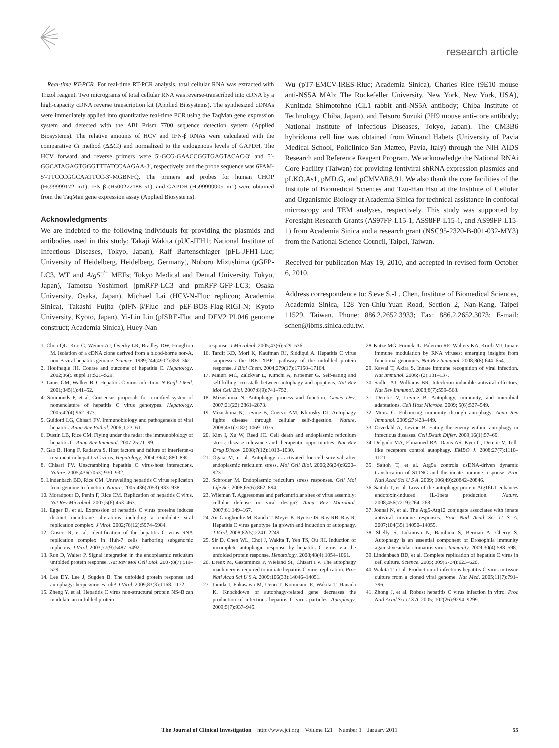research article
Real-time RT-PCR. For real-time RT-PCR analysis, total cellular RNA was extracted with Trizol reagent. Two micrograms of total cellular RNA was reverse-transcribed into cDNA by a high-capacity cDNA reverse transcription kit (Applied Biosystems). The synthesized cDNAs were immediately applied into quantitative real-time PCR using the TaqMan gene expression system and detected with the ABI Prism 7700 sequence detection system (Applied Biosystems). The relative amounts of HCV and IFN-β RNAs were calculated with the comparative Ct method (ΔΔCt) and normalized to the endogenous levels of GAPDH. The HCV forward and reverse primers were 5′-GCG-GAACCGGTGAGTACAC-3′ and 5′-GGCATAGAGTGGGTTTATCCAAGAA-3′, respectively, and the probe sequence was 6FAM-5′-TTCCCGGCAATTCC-3′-MGBNFQ. The primers and probes for human CHOP (Hs99999172_m1), IFN-β (Hs00277188_s1), and GAPDH (Hs99999905_m1) were obtained from the TaqMan gene expression assay (Applied Biosystems).
Acknowledgments
We are indebted to the following individuals for providing the plasmids and antibodies used in this study: Takaji Wakita (pUC-JFH1; National Institute of Infectious Diseases, Tokyo, Japan), Ralf Bartenschlager (pFL-JFH1-Luc; University of Heidelberg, Heidelberg, Germany), Noboru Mizushima (pGFP-LC3, WT and Atg5<sup>–/–</sup> MEFs; Tokyo Medical and Dental University, Tokyo, Japan), Tamotsu Yoshimori (pmRFP-LC3 and pmRFP-GFP-LC3; Osaka University, Osaka, Japan), Michael Lai (HCV-N-Fluc replicon; Academia Sinica), Takashi Fujita (pIFN-β/Fluc and pEF-BOS-Flag-RIGI-N; Kyoto University, Kyoto, Japan), Yi-Lin Lin (pISRE-Fluc and DEV2 PL046 genome construct; Academia Sinica), Huey-Nan
Wu (pT7-EMCV-IRES-Rluc; Academia Sinica), Charles Rice (9E10 mouse anti-NS5A MAb; The Rockefeller University, New York, New York, USA), Kunitada Shimotohno (CL1 rabbit anti-NS5A antibody; Chiba Institute of Technology, Chiba, Japan), and Tetsuro Suzuki (2H9 mouse anti-core antibody; National Institute of Infectious Diseases, Tokyo, Japan). The CM3B6 hybridoma cell line was obtained from Winand Habets (University of Pavia Medical School, Policlinico San Matteo, Pavia, Italy) through the NIH AIDS Research and Reference Reagent Program. We acknowledge the National RNAi Core Facility (Taiwan) for providing lentiviral shRNA expression plasmids and pLKO.As1, pMD.G, and pCMVΔR8.91. We also thank the core facilities of the Institute of Biomedical Sciences and Tzu-Han Hsu at the Institute of Cellular and Organismic Biology at Academia Sinica for technical assistance in confocal microscopy and TEM analyses, respectively. This study was supported by Foresight Research Grants (AS97FP-L15-1, AS98FP-L15-1, and AS99FP-L15-1) from Academia Sinica and a research grant (NSC95-2320-B-001-032-MY3) from the National Science Council, Taipei, Taiwan.
Received for publication May 19, 2010, and accepted in revised form October 6, 2010.
Address correspondence to: Steve S.-L. Chen, Institute of Biomedical Sciences, Academia Sinica, 128 Yen-Chiu-Yuan Road, Section 2, Nan-Kang, Taipei 11529, Taiwan. Phone: 886.2.2652.3933; Fax: 886.2.2652.3073; E-mail: schen@ibms.sinica.edu.tw.
1. Choo QL, Kuo G, Weiner AJ, Overby LR, Bradley DW, Houghton M. Isolation of a cDNA clone derived from a blood-borne non-A, non-B viral hepatitis genome. Science. 1989;244(4902):359–362.
2. Hoofnagle JH. Course and outcome of hepatitis C. Hepatology. 2002;36(5 suppl 1):S21–S29.
3. Lauer GM, Walker BD. Hepatitis C virus infection. N Engl J Med. 2001;345(1):41–52.
4. Simmonds P, et al. Consensus proposals for a unified system of nomenclature of hepatitis C virus genotypes. Hepatology. 2005;42(4):962–973.
5. Guidotti LG, Chisari FV. Immunobiology and pathogenesis of viral hepatitis. Annu Rev Pathol. 2006;1:23–61.
6. Dustin LB, Rice CM. Flying under the radar: the immunobiology of hepatitis C. Annu Rev Immunol. 2007;25:71–99.
7. Gao B, Hong F, Radaeva S. Host factors and failure of interferon-α treatment in hepatitis C virus. Hepatology. 2004;39(4):880–890.
8. Chisari FV. Unscrambling hepatitis C virus-host interactions. Nature. 2005;436(7053):930–932.
9. Lindenbach BD, Rice CM. Unravelling hepatitis C virus replication from genome to function. Nature. 2005;436(7053):933–938.
10. Moradpour D, Penin F, Rice CM. Replication of hepatitis C virus. Nat Rev Microbiol. 2007;5(6):453–463.
11. Egger D, et al. Expression of hepatitis C virus proteins induces distinct membrane alterations including a candidate viral replication complex. J Virol. 2002;76(12):5974–5984.
12. Gosert R, et al. Identification of the hepatitis C virus RNA replication complex in Huh-7 cells harboring subgenomic replicons. J Virol. 2003;77(9):5487–5492.
13. Ron D, Walter P. Signal integration in the endoplasmic reticulum unfolded protein response. Nat Rev Mol Cell Biol. 2007;8(7):519–529.
14. Lee DY, Lee J, Sugden B. The unfolded protein response and autophagy: herpesviruses rule! J Virol. 2009;83(3):1168–1172.
15. Zheng Y, et al. Hepatitis C virus non-structural protein NS4B can modulate an unfolded protein
response. J Microbiol. 2005;43(6):529–536.
16. Tardif KD, Mori K, Kaufman RJ, Siddiqui A. Hepatitis C virus suppresses the IRE1-XBP1 pathway of the unfolded protein response. J Biol Chem. 2004;279(17):17158–17164.
17. Maiuri MC, Zalckvar E, Kimchi A, Kroemer G. Self-eating and self-killing: crosstalk between autophagy and apoptosis. Nat Rev Mol Cell Biol. 2007;8(9):741–752.
18. Mizushima N. Autophagy: process and function. Genes Dev. 2007;21(22):2861–2873.
19. Mizushima N, Levine B, Cuervo AM, Klionsky DJ. Autophagy fights disease through cellular self-digestion. Nature. 2008;451(7182):1069–1075.
20. Kim I, Xu W, Reed JC. Cell death and endoplasmic reticulum stress: disease relevance and therapeutic opportunities. Nat Rev Drug Discov. 2008;7(12):1013–1030.
21. Ogata M, et al. Autophagy is activated for cell survival after endoplasmic reticulum stress. Mol Cell Biol. 2006;26(24):9220–9231.
22. Schroder M. Endoplasmic reticulum stress responses. Cell Mol Life Sci. 2008;65(6):862–894.
23. Wileman T. Aggresomes and pericentriolar sites of virus assembly: cellular defense or viral design? Annu Rev Microbiol. 2007;61:149–167.
24. Ait-Goughoulte M, Kanda T, Meyer K, Ryerse JS, Ray RB, Ray R. Hepatitis C virus genotype 1a growth and induction of autophagy. J Virol. 2008;82(5):2241–2249.
25. Sir D, Chen WL, Choi J, Wakita T, Yen TS, Ou JH. Induction of incomplete autophagic response by hepatitis C virus via the unfolded protein response. Hepatology. 2008;48(4):1054–1061.
26. Dreux M, Gastaminza P, Wieland SF, Chisari FV. The autophagy machinery is required to initiate hepatitis C virus replication. Proc Natl Acad Sci U S A. 2009;106(33):14046–14051.
27. Tanida I, Fukasawa M, Ueno T, Kominami E, Wakita T, Hanada K. Knockdown of autophagy-related gene decreases the production of infectious hepatitis C virus particles. Autophagy. 2009;5(7):937–945.
28. Katze MG, Fornek JL, Palermo RE, Walters KA, Korth MJ. Innate immune modulation by RNA viruses: emerging insights from functional genomics. Nat Rev Immunol. 2008;8(8):644–654.
29. Kawai T, Akira S. Innate immune recognition of viral infection. Nat Immunol. 2006;7(2):131–137.
30. Sadler AJ, Williams BR. Interferon-inducible antiviral effectors. Nat Rev Immunol. 2008;8(7):559–568.
31. Deretic V, Levine B. Autophagy, immunity, and microbial adaptations. Cell Host Microbe. 2009; 5(6):527–549.
32. Munz C. Enhancing immunity through autophagy. Annu Rev Immunol. 2009;27:423–449.
33. Orvedahl A, Levine B. Eating the enemy within: autophagy in infectious diseases. Cell Death Differ. 2009;16(1):57–69.
34. Delgado MA, Elmaoued RA, Davis AS, Kyei G, Deretic V. Toll-like receptors control autophagy. EMBO J. 2008;27(7):1110–1121.
35. Saitoh T, et al. Atg9a controls dsDNA-driven dynamic translocation of STING and the innate immune response. Proc Natl Acad Sci U S A. 2009; 106(49):20842–20846.
36. Saitoh T, et al. Loss of the autophagy protein Atg16L1 enhances endotoxin-induced IL-1beta production. Nature. 2008;456(7219):264–268.
37. Jounai N, et al. The Atg5-Atg12 conjugate associates with innate antiviral immune responses. Proc Natl Acad Sci U S A. 2007;104(35):14050–14055.
38. Shelly S, Lukinova N, Bambina S, Berman A, Cherry S. Autophagy is an essential component of Drosophila immunity against vesicular stomatitis virus. Immunity. 2009;30(4):588–598.
39. Lindenbach BD, et al. Complete replication of hepatitis C virus in cell culture. Science. 2005; 309(5734):623–626.
40. Wakita T, et al. Production of infectious hepatitis C virus in tissue culture from a cloned viral genome. Nat Med. 2005;11(7):791–796.
41. Zhong J, et al. Robust hepatitis C virus infection in vitro. Proc Natl Acad Sci U S A. 2005; 102(26):9294–9299.
The Journal of Clinical Investigation http://www.jci.org Volume 121 Number 1 January 2011 55